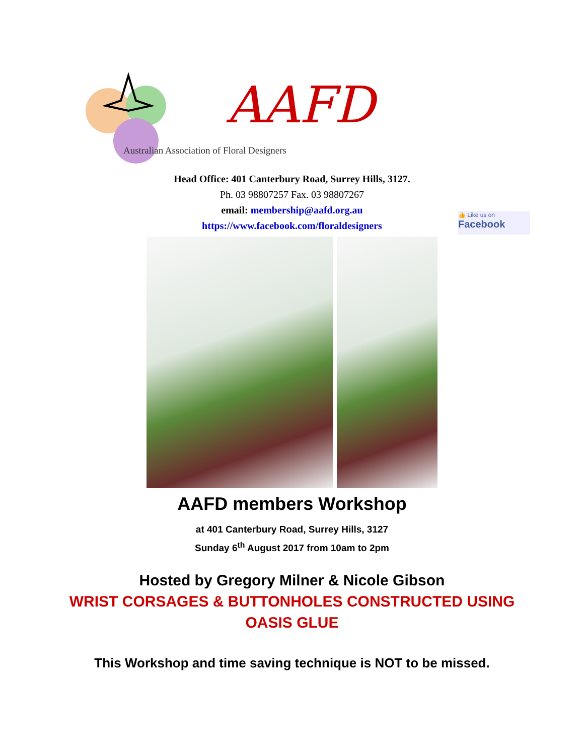AAFD
Australian Association of Floral Designers
Head Office: 401 Canterbury Road, Surrey Hills, 3127.
Ph. 03 98807257 Fax. 03 98807267
email: membership@aafd.org.au
https://www.facebook.com/floraldesigners
👍 Like us on
Facebook
AAFD members Workshop
at 401 Canterbury Road, Surrey Hills, 3127
Sunday 6<sup>th</sup> August 2017 from 10am to 2pm
Hosted by Gregory Milner & Nicole Gibson
WRIST CORSAGES & BUTTONHOLES CONSTRUCTED USING
OASIS GLUE
This Workshop and time saving technique is NOT to be missed.